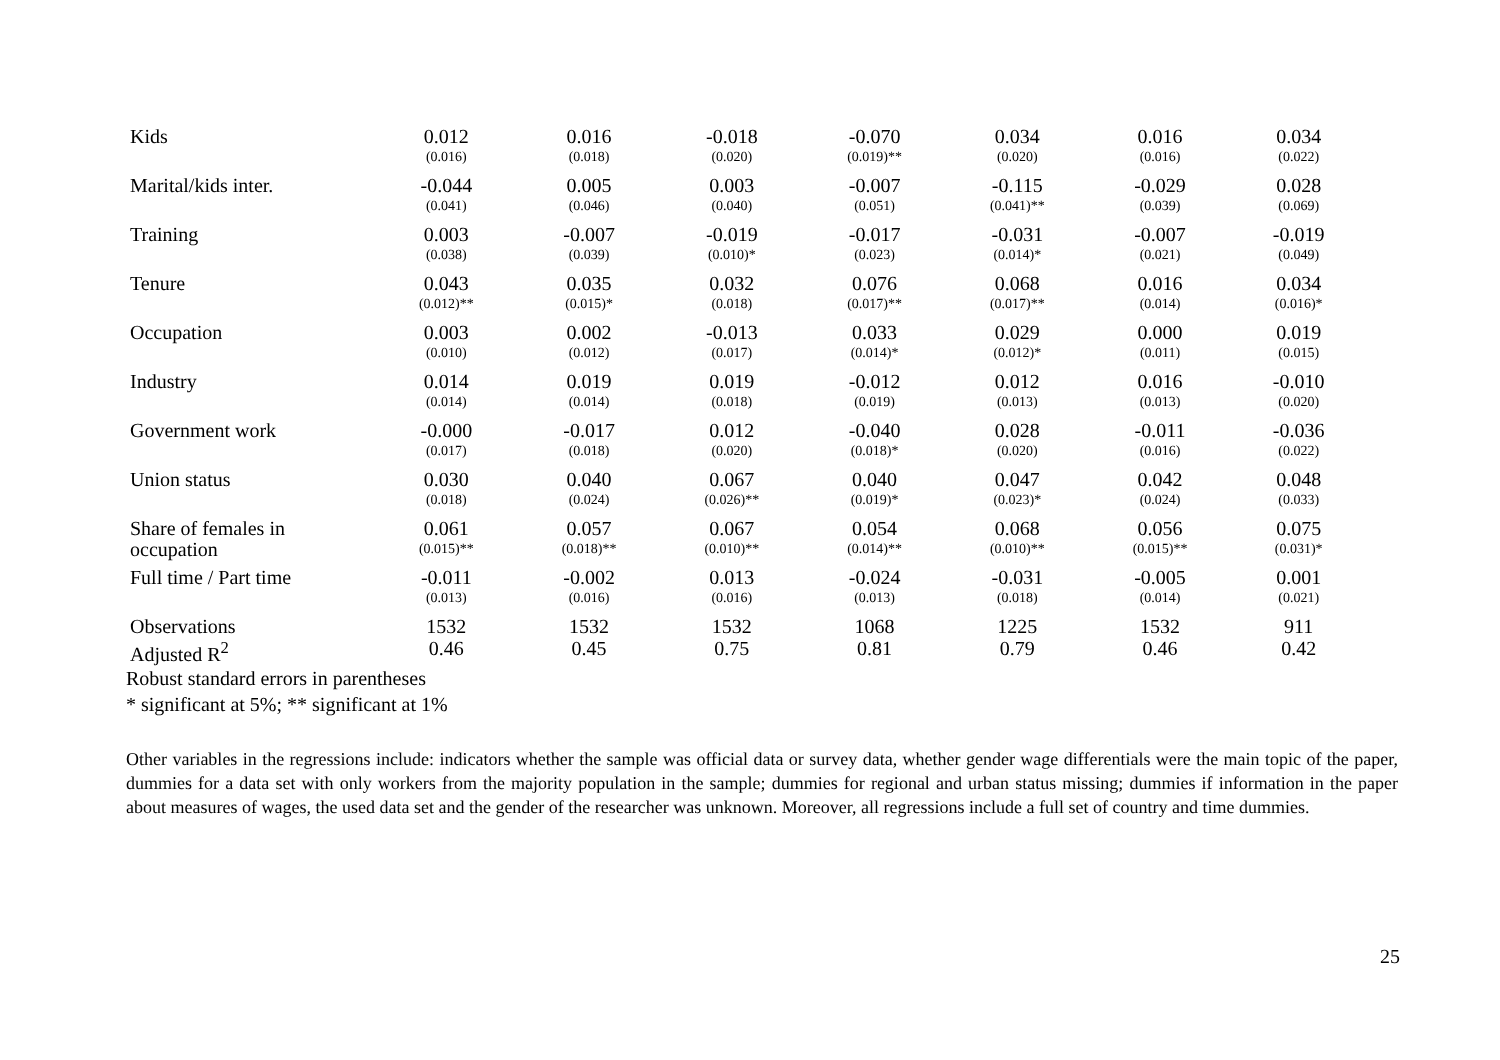| Kids | 0.012 | 0.016 | -0.018 | -0.070 | 0.034 | 0.016 | 0.034 |
| | (0.016) | (0.018) | (0.020) | (0.019)** | (0.020) | (0.016) | (0.022) |
| Marital/kids inter. | -0.044 | 0.005 | 0.003 | -0.007 | -0.115 | -0.029 | 0.028 |
| | (0.041) | (0.046) | (0.040) | (0.051) | (0.041)** | (0.039) | (0.069) |
| Training | 0.003 | -0.007 | -0.019 | -0.017 | -0.031 | -0.007 | -0.019 |
| | (0.038) | (0.039) | (0.010)* | (0.023) | (0.014)* | (0.021) | (0.049) |
| Tenure | 0.043 | 0.035 | 0.032 | 0.076 | 0.068 | 0.016 | 0.034 |
| | (0.012)** | (0.015)* | (0.018) | (0.017)** | (0.017)** | (0.014) | (0.016)* |
| Occupation | 0.003 | 0.002 | -0.013 | 0.033 | 0.029 | 0.000 | 0.019 |
| | (0.010) | (0.012) | (0.017) | (0.014)* | (0.012)* | (0.011) | (0.015) |
| Industry | 0.014 | 0.019 | 0.019 | -0.012 | 0.012 | 0.016 | -0.010 |
| | (0.014) | (0.014) | (0.018) | (0.019) | (0.013) | (0.013) | (0.020) |
| Government work | -0.000 | -0.017 | 0.012 | -0.040 | 0.028 | -0.011 | -0.036 |
| | (0.017) | (0.018) | (0.020) | (0.018)* | (0.020) | (0.016) | (0.022) |
| Union status | 0.030 | 0.040 | 0.067 | 0.040 | 0.047 | 0.042 | 0.048 |
| | (0.018) | (0.024) | (0.026)** | (0.019)* | (0.023)* | (0.024) | (0.033) |
| Share of females in | 0.061 | 0.057 | 0.067 | 0.054 | 0.068 | 0.056 | 0.075 |
| occupation | (0.015)** | (0.018)** | (0.010)** | (0.014)** | (0.010)** | (0.015)** | (0.031)* |
| Full time / Part time | -0.011 | -0.002 | 0.013 | -0.024 | -0.031 | -0.005 | 0.001 |
| | (0.013) | (0.016) | (0.016) | (0.013) | (0.018) | (0.014) | (0.021) |
| Observations | 1532 | 1532 | 1532 | 1068 | 1225 | 1532 | 911 |
| Adjusted R<sup>2</sup> | 0.46 | 0.45 | 0.75 | 0.81 | 0.79 | 0.46 | 0.42 |
Robust standard errors in parentheses
* significant at 5%; ** significant at 1%
Other variables in the regressions include: indicators whether the sample was official data or survey data, whether gender wage differentials were the main topic of the paper, dummies for a data set with only workers from the majority population in the sample; dummies for regional and urban status missing; dummies if information in the paper about measures of wages, the used data set and the gender of the researcher was unknown. Moreover, all regressions include a full set of country and time dummies.
25